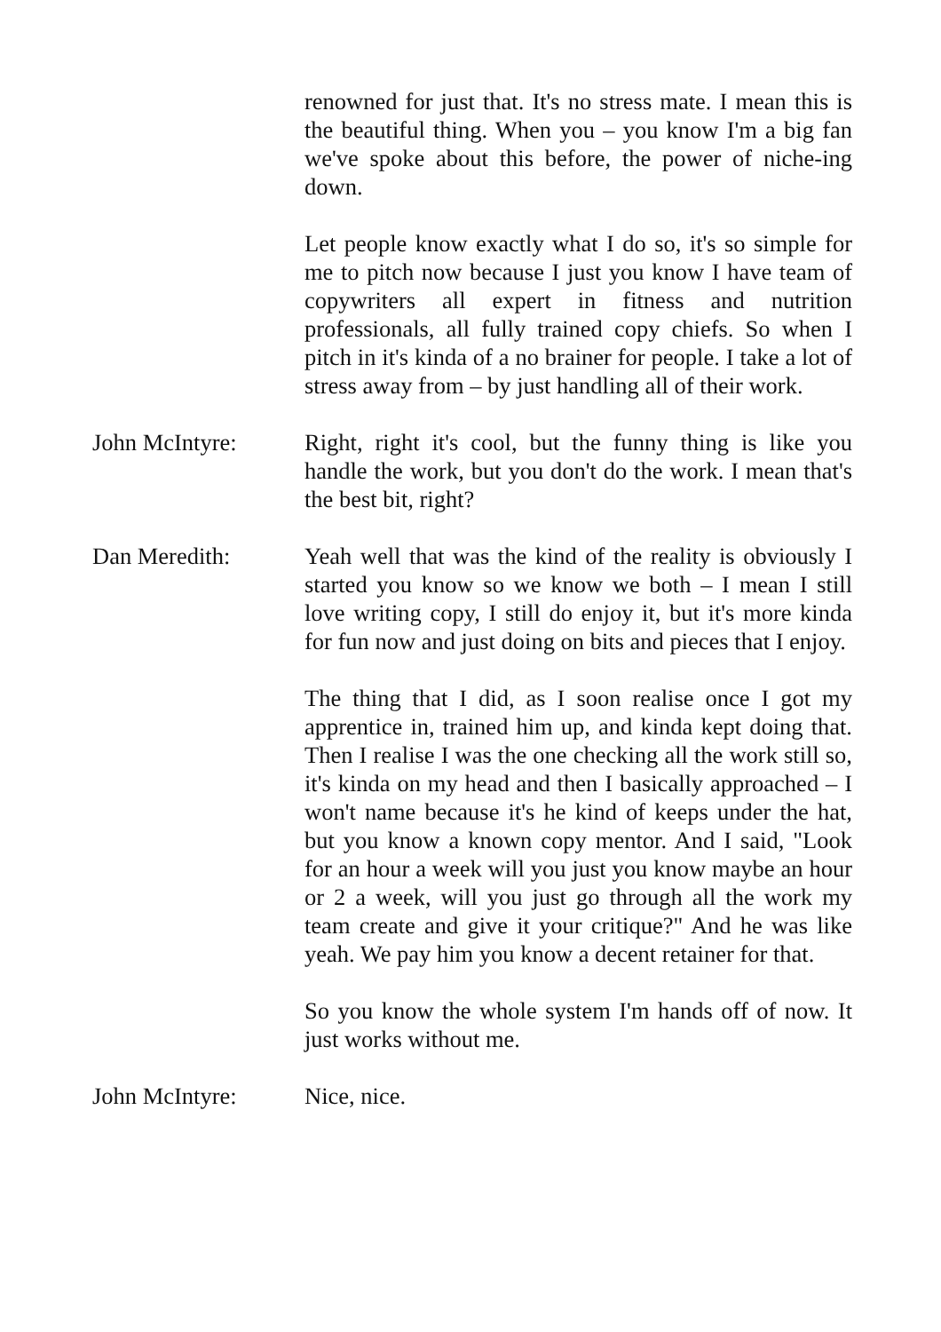renowned for just that. It's no stress mate. I mean this is the beautiful thing. When you – you know I'm a big fan we've spoke about this before, the power of niche-ing down.
Let people know exactly what I do so, it's so simple for me to pitch now because I just you know I have team of copywriters all expert in fitness and nutrition professionals, all fully trained copy chiefs. So when I pitch in it's kinda of a no brainer for people. I take a lot of stress away from – by just handling all of their work.
John McIntyre: Right, right it's cool, but the funny thing is like you handle the work, but you don't do the work. I mean that's the best bit, right?
Dan Meredith: Yeah well that was the kind of the reality is obviously I started you know so we know we both – I mean I still love writing copy, I still do enjoy it, but it's more kinda for fun now and just doing on bits and pieces that I enjoy.
The thing that I did, as I soon realise once I got my apprentice in, trained him up, and kinda kept doing that. Then I realise I was the one checking all the work still so, it's kinda on my head and then I basically approached – I won't name because it's he kind of keeps under the hat, but you know a known copy mentor. And I said, "Look for an hour a week will you just you know maybe an hour or 2 a week, will you just go through all the work my team create and give it your critique?" And he was like yeah. We pay him you know a decent retainer for that.
So you know the whole system I'm hands off of now. It just works without me.
John McIntyre: Nice, nice.